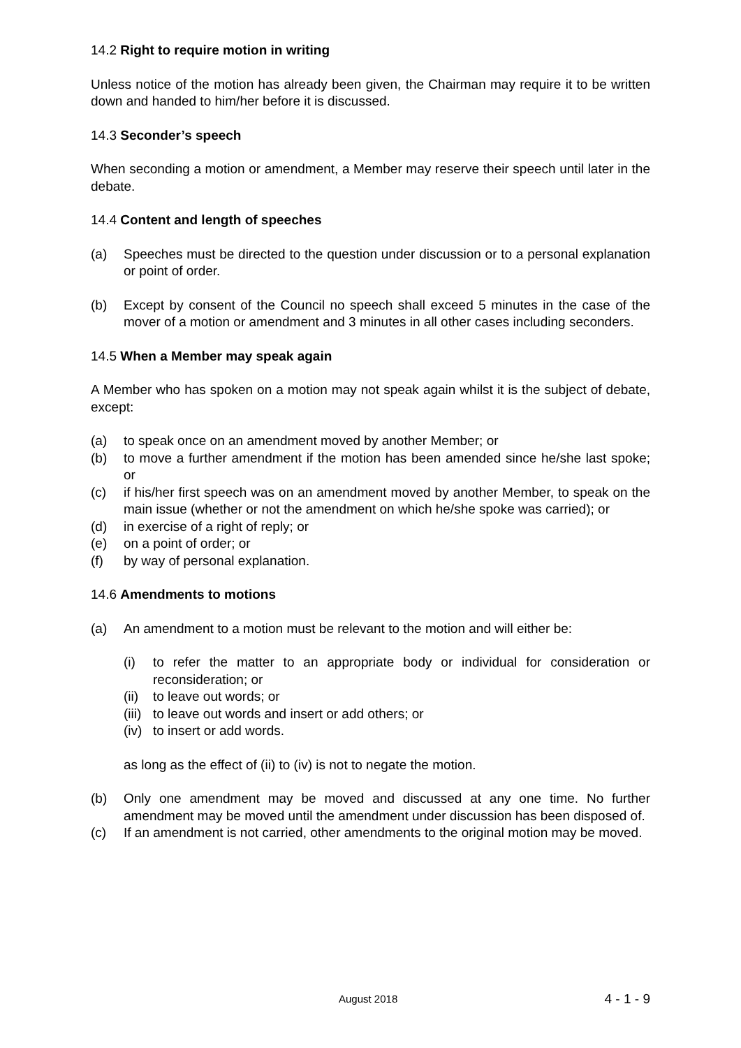14.2 Right to require motion in writing
Unless notice of the motion has already been given, the Chairman may require it to be written down and handed to him/her before it is discussed.
14.3 Seconder’s speech
When seconding a motion or amendment, a Member may reserve their speech until later in the debate.
14.4 Content and length of speeches
(a) Speeches must be directed to the question under discussion or to a personal explanation or point of order.
(b) Except by consent of the Council no speech shall exceed 5 minutes in the case of the mover of a motion or amendment and 3 minutes in all other cases including seconders.
14.5 When a Member may speak again
A Member who has spoken on a motion may not speak again whilst it is the subject of debate, except:
(a) to speak once on an amendment moved by another Member; or
(b) to move a further amendment if the motion has been amended since he/she last spoke; or
(c) if his/her first speech was on an amendment moved by another Member, to speak on the main issue (whether or not the amendment on which he/she spoke was carried); or
(d) in exercise of a right of reply; or
(e) on a point of order; or
(f) by way of personal explanation.
14.6 Amendments to motions
(a) An amendment to a motion must be relevant to the motion and will either be:
(i) to refer the matter to an appropriate body or individual for consideration or reconsideration; or
(ii) to leave out words; or
(iii) to leave out words and insert or add others; or
(iv) to insert or add words.
as long as the effect of (ii) to (iv) is not to negate the motion.
(b) Only one amendment may be moved and discussed at any one time. No further amendment may be moved until the amendment under discussion has been disposed of.
(c) If an amendment is not carried, other amendments to the original motion may be moved.
August 2018 4 - 1 - 9